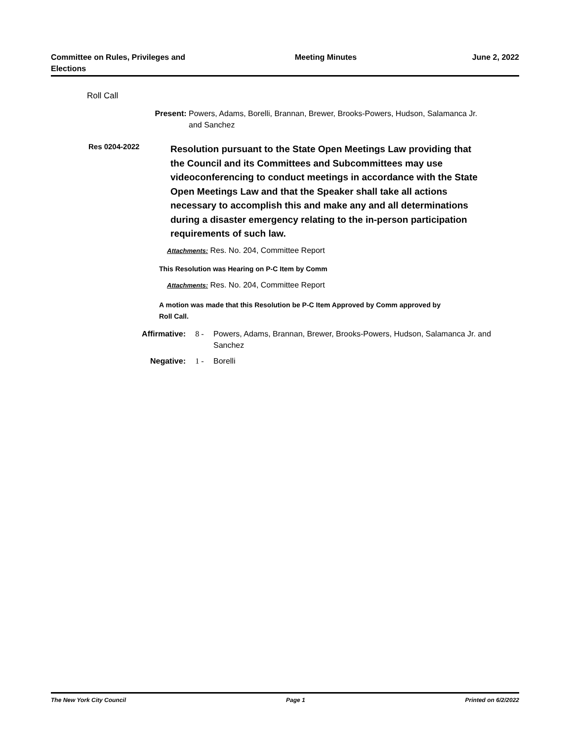Committee on Rules, Privileges and Elections
Meeting Minutes June 2, 2022
Roll Call
Present: Powers, Adams, Borelli, Brannan, Brewer, Brooks-Powers, Hudson, Salamanca Jr. and Sanchez
Res 0204-2022
Resolution pursuant to the State Open Meetings Law providing that the Council and its Committees and Subcommittees may use videoconferencing to conduct meetings in accordance with the State Open Meetings Law and that the Speaker shall take all actions necessary to accomplish this and make any and all determinations during a disaster emergency relating to the in-person participation requirements of such law.
Attachments: Res. No. 204, Committee Report
This Resolution was Hearing on P-C Item by Comm
Attachments: Res. No. 204, Committee Report
A motion was made that this Resolution be P-C Item Approved by Comm approved by Roll Call.
Affirmative: 8 - Powers, Adams, Brannan, Brewer, Brooks-Powers, Hudson, Salamanca Jr. and Sanchez
Negative: 1 - Borelli
The New York City Council Page 1 Printed on 6/2/2022